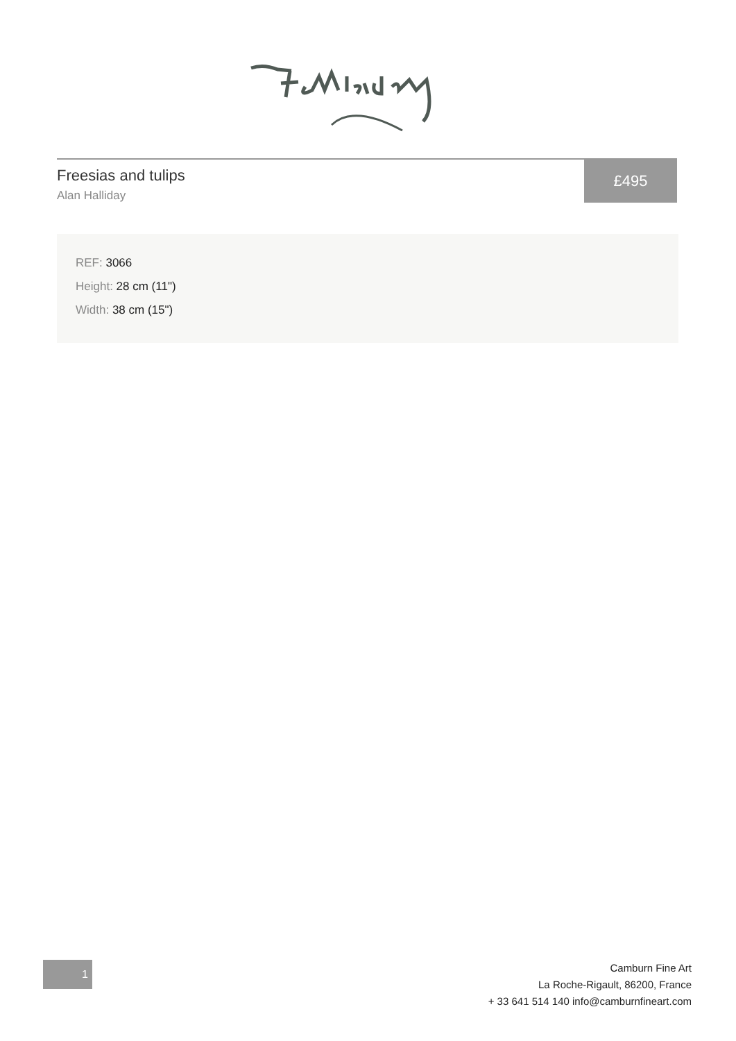Freesias and tulips
Alan Halliday
£495
REF: 3066
Height: 28 cm (11")
Width: 38 cm (15")
1
Camburn Fine Art
La Roche-Rigault, 86200, France
+ 33 641 514 140 info@camburnfineart.com